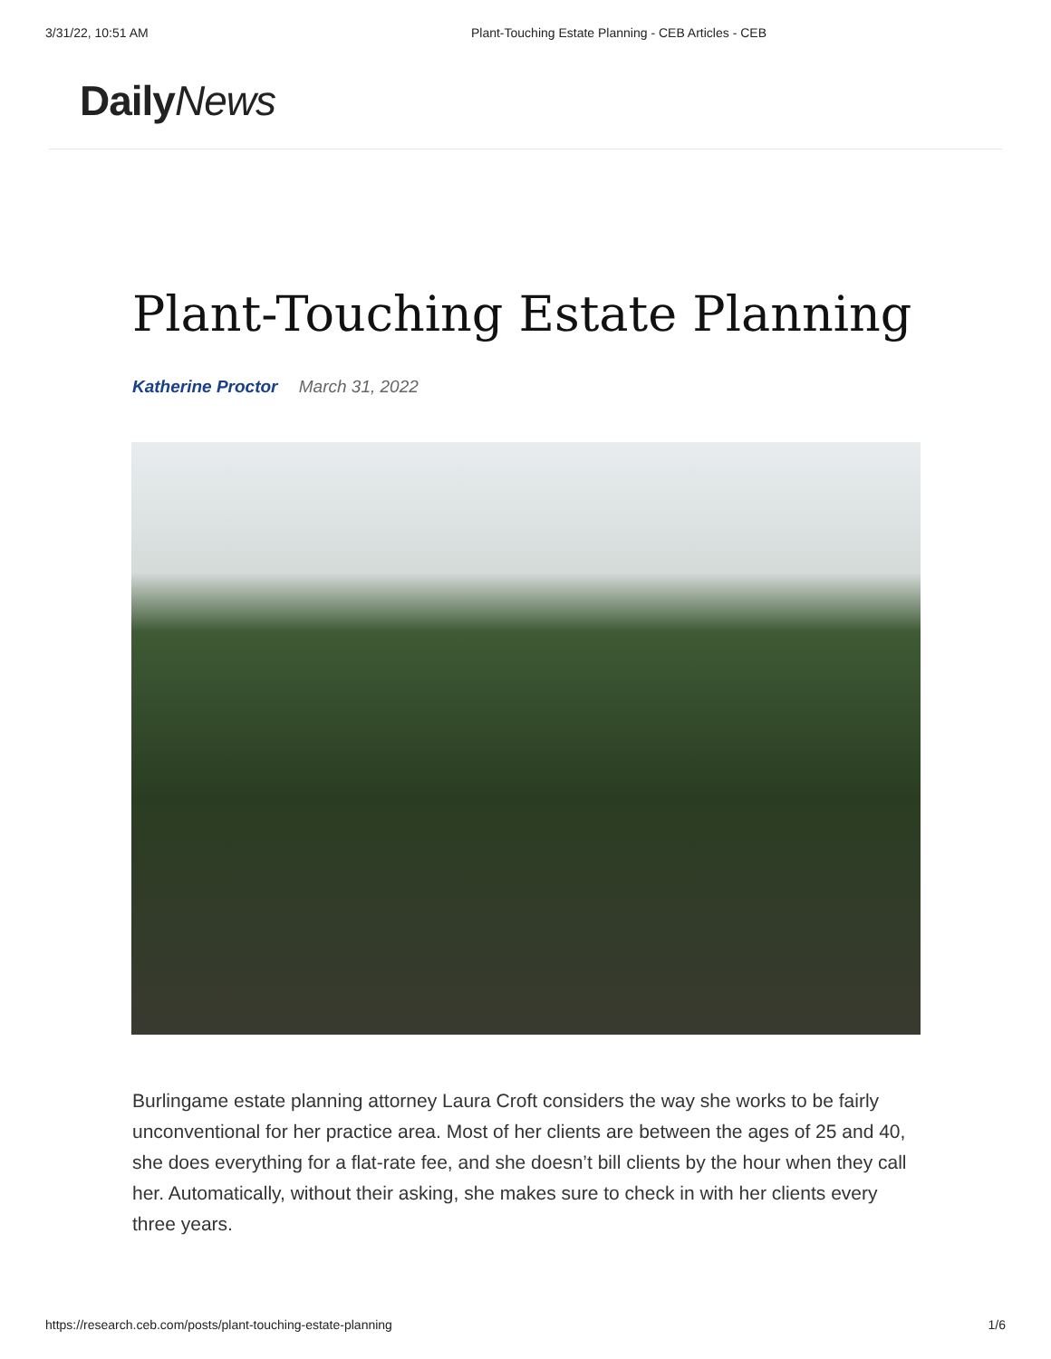3/31/22, 10:51 AM Plant-Touching Estate Planning - CEB Articles - CEB
Daily News
Plant-Touching Estate Planning
Katherine Proctor March 31, 2022
Burlingame estate planning attorney Laura Croft considers the way she works to be fairly unconventional for her practice area. Most of her clients are between the ages of 25 and 40, she does everything for a flat-rate fee, and she doesn’t bill clients by the hour when they call her. Automatically, without their asking, she makes sure to check in with her clients every three years.
https://research.ceb.com/posts/plant-touching-estate-planning 1/6